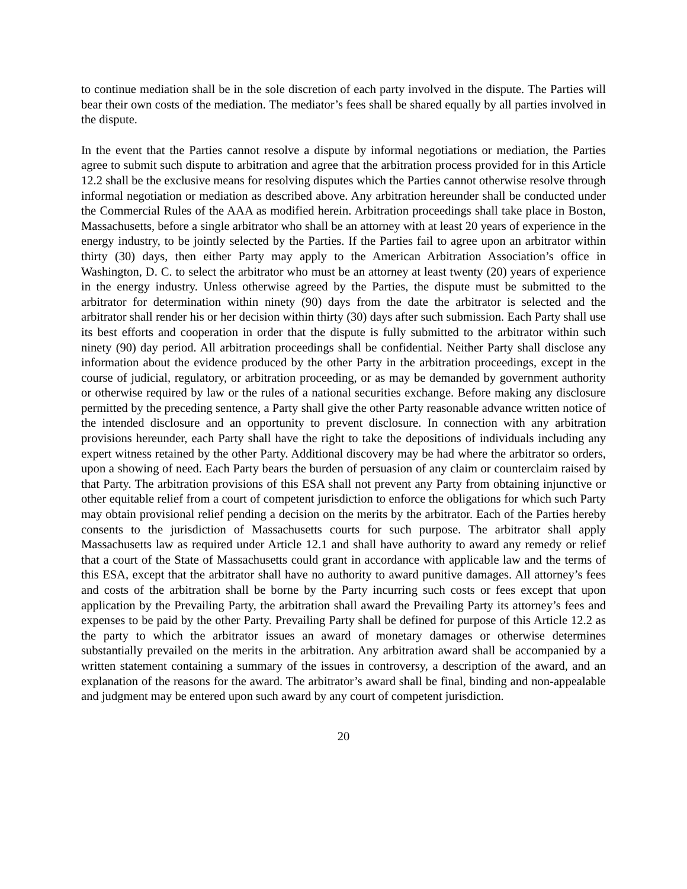to continue mediation shall be in the sole discretion of each party involved in the dispute. The Parties will bear their own costs of the mediation. The mediator’s fees shall be shared equally by all parties involved in the dispute.
In the event that the Parties cannot resolve a dispute by informal negotiations or mediation, the Parties agree to submit such dispute to arbitration and agree that the arbitration process provided for in this Article 12.2 shall be the exclusive means for resolving disputes which the Parties cannot otherwise resolve through informal negotiation or mediation as described above. Any arbitration hereunder shall be conducted under the Commercial Rules of the AAA as modified herein. Arbitration proceedings shall take place in Boston, Massachusetts, before a single arbitrator who shall be an attorney with at least 20 years of experience in the energy industry, to be jointly selected by the Parties. If the Parties fail to agree upon an arbitrator within thirty (30) days, then either Party may apply to the American Arbitration Association’s office in Washington, D. C. to select the arbitrator who must be an attorney at least twenty (20) years of experience in the energy industry. Unless otherwise agreed by the Parties, the dispute must be submitted to the arbitrator for determination within ninety (90) days from the date the arbitrator is selected and the arbitrator shall render his or her decision within thirty (30) days after such submission. Each Party shall use its best efforts and cooperation in order that the dispute is fully submitted to the arbitrator within such ninety (90) day period. All arbitration proceedings shall be confidential. Neither Party shall disclose any information about the evidence produced by the other Party in the arbitration proceedings, except in the course of judicial, regulatory, or arbitration proceeding, or as may be demanded by government authority or otherwise required by law or the rules of a national securities exchange. Before making any disclosure permitted by the preceding sentence, a Party shall give the other Party reasonable advance written notice of the intended disclosure and an opportunity to prevent disclosure. In connection with any arbitration provisions hereunder, each Party shall have the right to take the depositions of individuals including any expert witness retained by the other Party. Additional discovery may be had where the arbitrator so orders, upon a showing of need. Each Party bears the burden of persuasion of any claim or counterclaim raised by that Party. The arbitration provisions of this ESA shall not prevent any Party from obtaining injunctive or other equitable relief from a court of competent jurisdiction to enforce the obligations for which such Party may obtain provisional relief pending a decision on the merits by the arbitrator. Each of the Parties hereby consents to the jurisdiction of Massachusetts courts for such purpose. The arbitrator shall apply Massachusetts law as required under Article 12.1 and shall have authority to award any remedy or relief that a court of the State of Massachusetts could grant in accordance with applicable law and the terms of this ESA, except that the arbitrator shall have no authority to award punitive damages. All attorney’s fees and costs of the arbitration shall be borne by the Party incurring such costs or fees except that upon application by the Prevailing Party, the arbitration shall award the Prevailing Party its attorney’s fees and expenses to be paid by the other Party. Prevailing Party shall be defined for purpose of this Article 12.2 as the party to which the arbitrator issues an award of monetary damages or otherwise determines substantially prevailed on the merits in the arbitration. Any arbitration award shall be accompanied by a written statement containing a summary of the issues in controversy, a description of the award, and an explanation of the reasons for the award. The arbitrator’s award shall be final, binding and non-appealable and judgment may be entered upon such award by any court of competent jurisdiction.
20